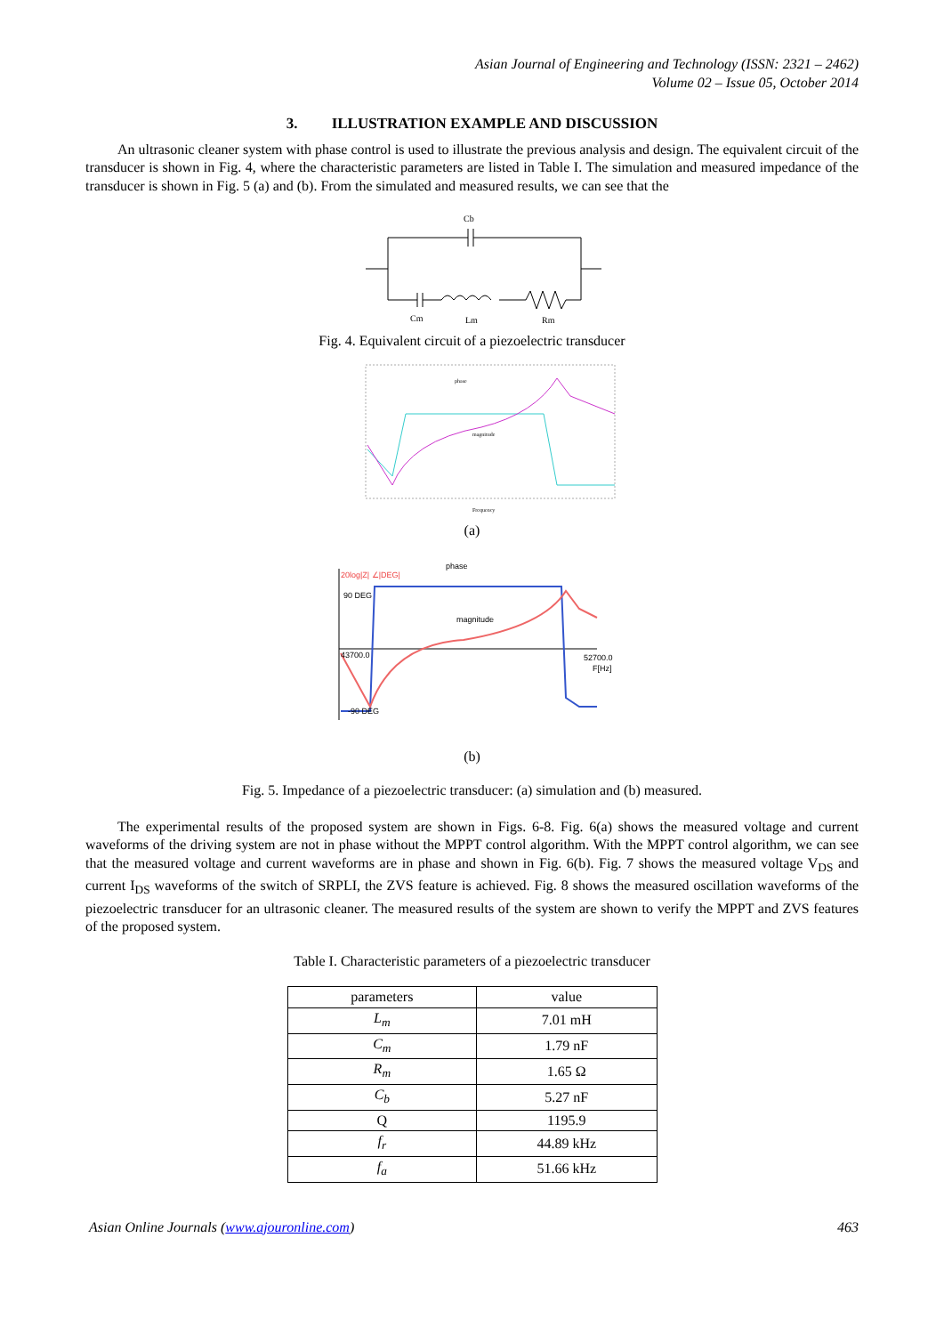Asian Journal of Engineering and Technology (ISSN: 2321 – 2462)
Volume 02 – Issue 05, October 2014
3. ILLUSTRATION EXAMPLE AND DISCUSSION
An ultrasonic cleaner system with phase control is used to illustrate the previous analysis and design. The equivalent circuit of the transducer is shown in Fig. 4, where the characteristic parameters are listed in Table I. The simulation and measured impedance of the transducer is shown in Fig. 5 (a) and (b). From the simulated and measured results, we can see that the
Cb
Cm
Lm
Rm
Fig. 4. Equivalent circuit of a piezoelectric transducer
phase
magnitude
Frequency
(a)
20log|Z| ∠|DEG|
90 DEG
43700.0
52700.0
F[Hz]
-90 DEG
phase
magnitude
(b)
Fig. 5. Impedance of a piezoelectric transducer: (a) simulation and (b) measured.
The experimental results of the proposed system are shown in Figs. 6-8. Fig. 6(a) shows the measured voltage and current waveforms of the driving system are not in phase without the MPPT control algorithm. With the MPPT control algorithm, we can see that the measured voltage and current waveforms are in phase and shown in Fig. 6(b). Fig. 7 shows the measured voltage V<sub>DS</sub> and current I<sub>DS</sub> waveforms of the switch of SRPLI, the ZVS feature is achieved. Fig. 8 shows the measured oscillation waveforms of the piezoelectric transducer for an ultrasonic cleaner. The measured results of the system are shown to verify the MPPT and ZVS features of the proposed system.
Table I. Characteristic parameters of a piezoelectric transducer
| parameters | value |
| --- | --- |
| L<sub>m</sub> | 7.01 mH |
| C<sub>m</sub> | 1.79 nF |
| R<sub>m</sub> | 1.65 Ω |
| C<sub>b</sub> | 5.27 nF |
| Q | 1195.9 |
| f<sub>r</sub> | 44.89 kHz |
| f<sub>a</sub> | 51.66 kHz |
Asian Online Journals (www.ajouronline.com) 463